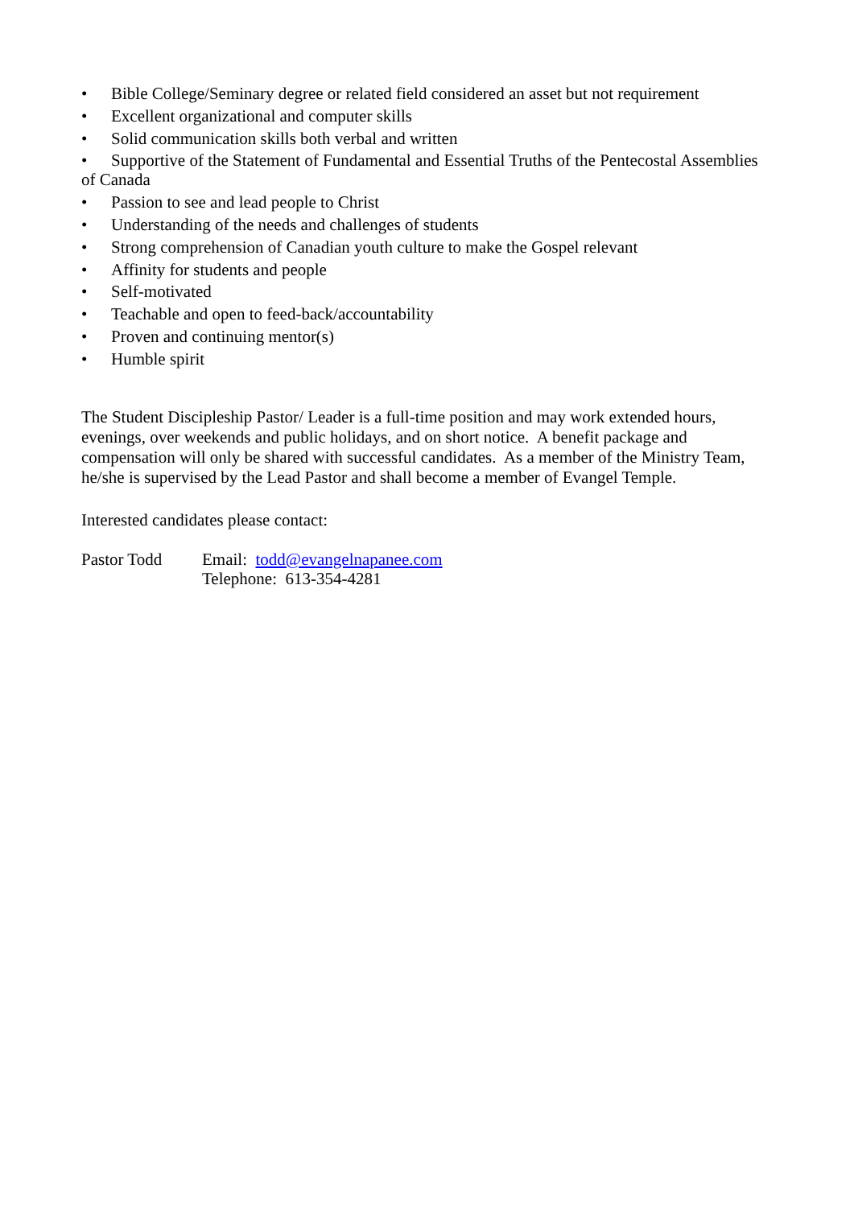• Bible College/Seminary degree or related field considered an asset but not requirement
• Excellent organizational and computer skills
• Solid communication skills both verbal and written
• Supportive of the Statement of Fundamental and Essential Truths of the Pentecostal Assemblies of Canada
• Passion to see and lead people to Christ
• Understanding of the needs and challenges of students
• Strong comprehension of Canadian youth culture to make the Gospel relevant
• Affinity for students and people
• Self-motivated
• Teachable and open to feed-back/accountability
• Proven and continuing mentor(s)
• Humble spirit
The Student Discipleship Pastor/ Leader is a full-time position and may work extended hours, evenings, over weekends and public holidays, and on short notice. A benefit package and compensation will only be shared with successful candidates. As a member of the Ministry Team, he/she is supervised by the Lead Pastor and shall become a member of Evangel Temple.
Interested candidates please contact:
Pastor Todd Email: todd@evangelnapanee.com
Telephone: 613-354-4281